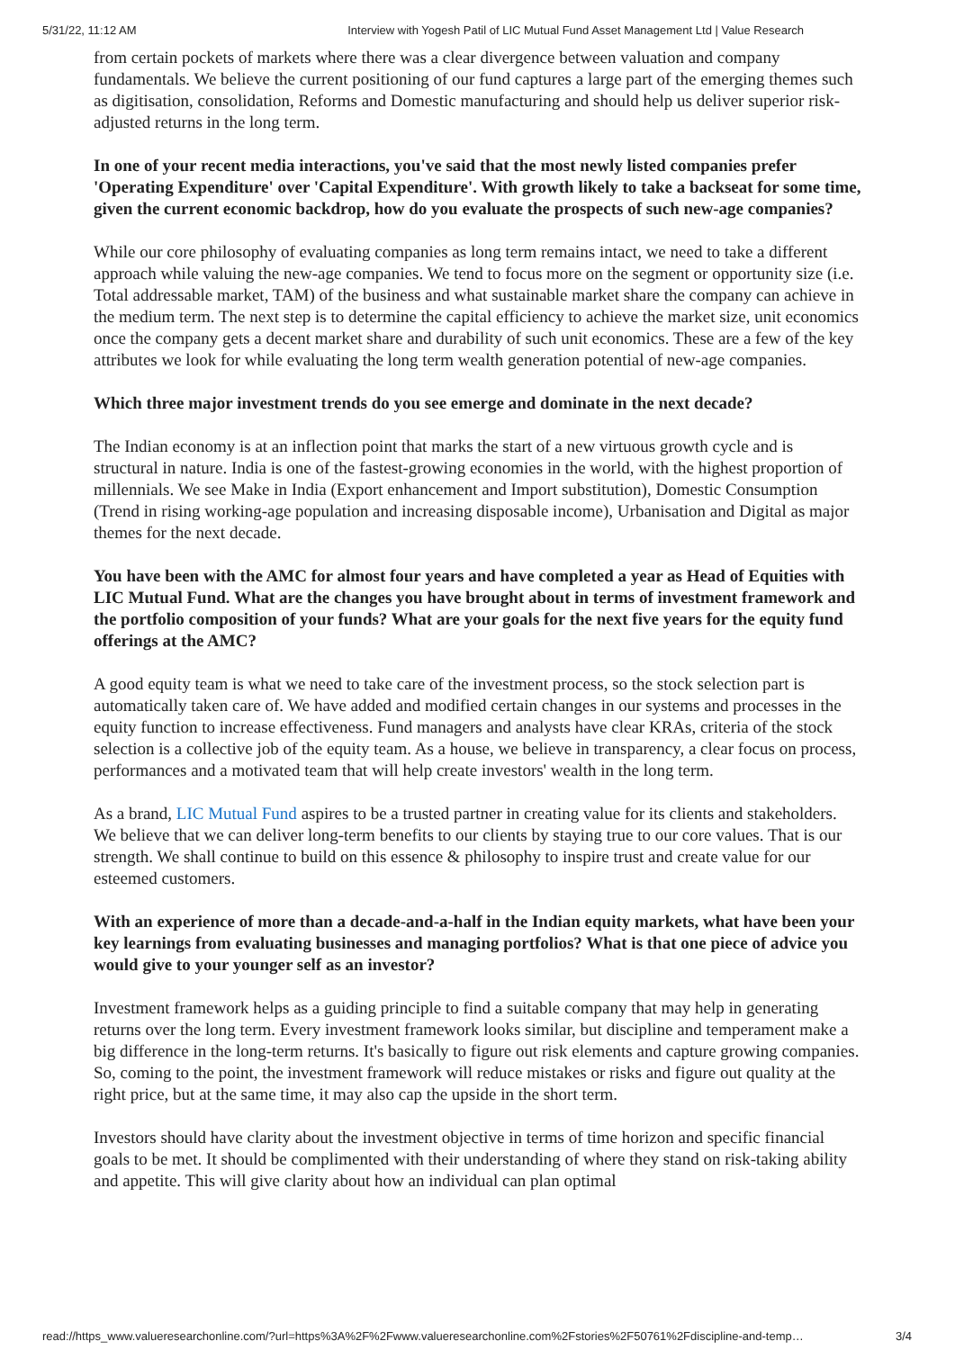5/31/22, 11:12 AM Interview with Yogesh Patil of LIC Mutual Fund Asset Management Ltd | Value Research
from certain pockets of markets where there was a clear divergence between valuation and company fundamentals. We believe the current positioning of our fund captures a large part of the emerging themes such as digitisation, consolidation, Reforms and Domestic manufacturing and should help us deliver superior risk-adjusted returns in the long term.
In one of your recent media interactions, you've said that the most newly listed companies prefer 'Operating Expenditure' over 'Capital Expenditure'. With growth likely to take a backseat for some time, given the current economic backdrop, how do you evaluate the prospects of such new-age companies?
While our core philosophy of evaluating companies as long term remains intact, we need to take a different approach while valuing the new-age companies. We tend to focus more on the segment or opportunity size (i.e. Total addressable market, TAM) of the business and what sustainable market share the company can achieve in the medium term. The next step is to determine the capital efficiency to achieve the market size, unit economics once the company gets a decent market share and durability of such unit economics. These are a few of the key attributes we look for while evaluating the long term wealth generation potential of new-age companies.
Which three major investment trends do you see emerge and dominate in the next decade?
The Indian economy is at an inflection point that marks the start of a new virtuous growth cycle and is structural in nature. India is one of the fastest-growing economies in the world, with the highest proportion of millennials. We see Make in India (Export enhancement and Import substitution), Domestic Consumption (Trend in rising working-age population and increasing disposable income), Urbanisation and Digital as major themes for the next decade.
You have been with the AMC for almost four years and have completed a year as Head of Equities with LIC Mutual Fund. What are the changes you have brought about in terms of investment framework and the portfolio composition of your funds? What are your goals for the next five years for the equity fund offerings at the AMC?
A good equity team is what we need to take care of the investment process, so the stock selection part is automatically taken care of. We have added and modified certain changes in our systems and processes in the equity function to increase effectiveness. Fund managers and analysts have clear KRAs, criteria of the stock selection is a collective job of the equity team. As a house, we believe in transparency, a clear focus on process, performances and a motivated team that will help create investors' wealth in the long term.
As a brand, LIC Mutual Fund aspires to be a trusted partner in creating value for its clients and stakeholders. We believe that we can deliver long-term benefits to our clients by staying true to our core values. That is our strength. We shall continue to build on this essence & philosophy to inspire trust and create value for our esteemed customers.
With an experience of more than a decade-and-a-half in the Indian equity markets, what have been your key learnings from evaluating businesses and managing portfolios? What is that one piece of advice you would give to your younger self as an investor?
Investment framework helps as a guiding principle to find a suitable company that may help in generating returns over the long term. Every investment framework looks similar, but discipline and temperament make a big difference in the long-term returns. It's basically to figure out risk elements and capture growing companies. So, coming to the point, the investment framework will reduce mistakes or risks and figure out quality at the right price, but at the same time, it may also cap the upside in the short term.
Investors should have clarity about the investment objective in terms of time horizon and specific financial goals to be met. It should be complimented with their understanding of where they stand on risk-taking ability and appetite. This will give clarity about how an individual can plan optimal
read://https_www.valueresearchonline.com/?url=https%3A%2F%2Fwww.valueresearchonline.com%2Fstories%2F50761%2Fdiscipline-and-temp… 3/4